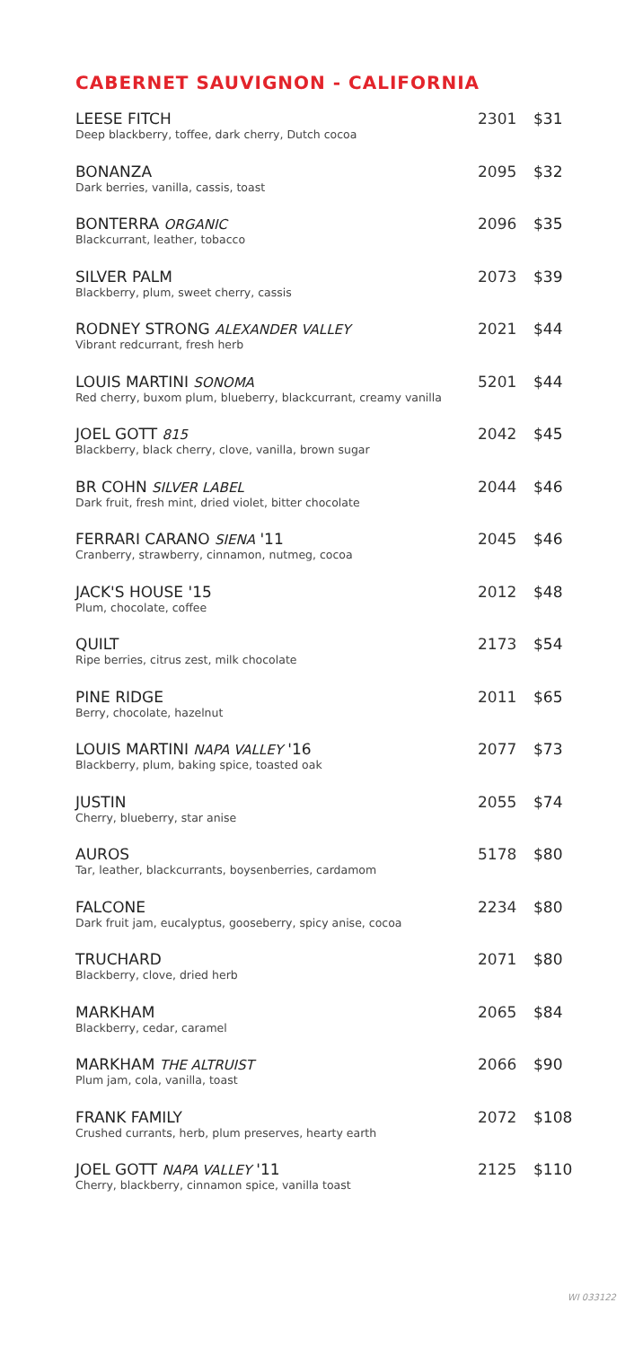CABERNET SAUVIGNON - CALIFORNIA
| LEESE FITCH Deep blackberry, toffee, dark cherry, Dutch cocoa | 2301 | $31 |
| BONANZA Dark berries, vanilla, cassis, toast | 2095 | $32 |
| BONTERRA ORGANIC Blackcurrant, leather, tobacco | 2096 | $35 |
| SILVER PALM Blackberry, plum, sweet cherry, cassis | 2073 | $39 |
| RODNEY STRONG ALEXANDER VALLEY Vibrant redcurrant, fresh herb | 2021 | $44 |
| LOUIS MARTINI SONOMA Red cherry, buxom plum, blueberry, blackcurrant, creamy vanilla | 5201 | $44 |
| JOEL GOTT 815 Blackberry, black cherry, clove, vanilla, brown sugar | 2042 | $45 |
| BR COHN SILVER LABEL Dark fruit, fresh mint, dried violet, bitter chocolate | 2044 | $46 |
| FERRARI CARANO SIENA '11 Cranberry, strawberry, cinnamon, nutmeg, cocoa | 2045 | $46 |
| JACK'S HOUSE '15 Plum, chocolate, coffee | 2012 | $48 |
| QUILT Ripe berries, citrus zest, milk chocolate | 2173 | $54 |
| PINE RIDGE Berry, chocolate, hazelnut | 2011 | $65 |
| LOUIS MARTINI NAPA VALLEY '16 Blackberry, plum, baking spice, toasted oak | 2077 | $73 |
| JUSTIN Cherry, blueberry, star anise | 2055 | $74 |
| AUROS Tar, leather, blackcurrants, boysenberries, cardamom | 5178 | $80 |
| FALCONE Dark fruit jam, eucalyptus, gooseberry, spicy anise, cocoa | 2234 | $80 |
| TRUCHARD Blackberry, clove, dried herb | 2071 | $80 |
| MARKHAM Blackberry, cedar, caramel | 2065 | $84 |
| MARKHAM THE ALTRUIST Plum jam, cola, vanilla, toast | 2066 | $90 |
| FRANK FAMILY Crushed currants, herb, plum preserves, hearty earth | 2072 | $108 |
| JOEL GOTT NAPA VALLEY '11 Cherry, blackberry, cinnamon spice, vanilla toast | 2125 | $110 |
WI 033122